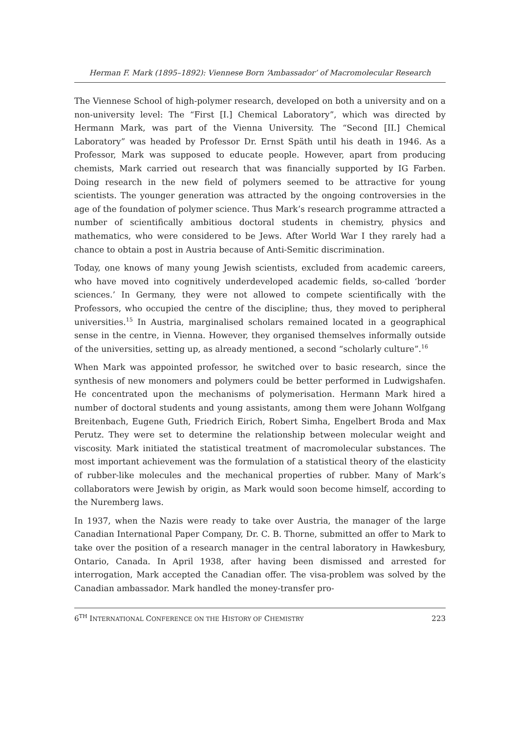Herman F. Mark (1895–1892): Viennese Born ‘Ambassador’ of Macromolecular Research
The Viennese School of high-polymer research, developed on both a university and on a non-university level: The “First [I.] Chemical Laboratory”, which was directed by Hermann Mark, was part of the Vienna University. The “Second [II.] Chemical Laboratory” was headed by Professor Dr. Ernst Späth until his death in 1946. As a Professor, Mark was supposed to educate people. However, apart from producing chemists, Mark carried out research that was financially supported by IG Farben. Doing research in the new field of polymers seemed to be attractive for young scientists. The younger generation was attracted by the ongoing controversies in the age of the foundation of polymer science. Thus Mark’s research programme attracted a number of scientifically ambitious doctoral students in chemistry, physics and mathematics, who were considered to be Jews. After World War I they rarely had a chance to obtain a post in Austria because of Anti-Semitic discrimination.
Today, one knows of many young Jewish scientists, excluded from academic careers, who have moved into cognitively underdeveloped academic fields, so-called ‘border sciences.’ In Germany, they were not allowed to compete scientifically with the Professors, who occupied the centre of the discipline; thus, they moved to peripheral universities.<sup>15</sup> In Austria, marginalised scholars remained located in a geographical sense in the centre, in Vienna. However, they organised themselves informally outside of the universities, setting up, as already mentioned, a second “scholarly culture”.<sup>16</sup>
When Mark was appointed professor, he switched over to basic research, since the synthesis of new monomers and polymers could be better performed in Ludwigshafen. He concentrated upon the mechanisms of polymerisation. Hermann Mark hired a number of doctoral students and young assistants, among them were Johann Wolfgang Breitenbach, Eugene Guth, Friedrich Eirich, Robert Simha, Engelbert Broda and Max Perutz. They were set to determine the relationship between molecular weight and viscosity. Mark initiated the statistical treatment of macromolecular substances. The most important achievement was the formulation of a statistical theory of the elasticity of rubber-like molecules and the mechanical properties of rubber. Many of Mark’s collaborators were Jewish by origin, as Mark would soon become himself, according to the Nuremberg laws.
In 1937, when the Nazis were ready to take over Austria, the manager of the large Canadian International Paper Company, Dr. C. B. Thorne, submitted an offer to Mark to take over the position of a research manager in the central laboratory in Hawkesbury, Ontario, Canada. In April 1938, after having been dismissed and arrested for interrogation, Mark accepted the Canadian offer. The visa-problem was solved by the Canadian ambassador. Mark handled the money-transfer pro-
6<sup>TH</sup> INTERNATIONAL CONFERENCE ON THE HISTORY OF CHEMISTRY 223